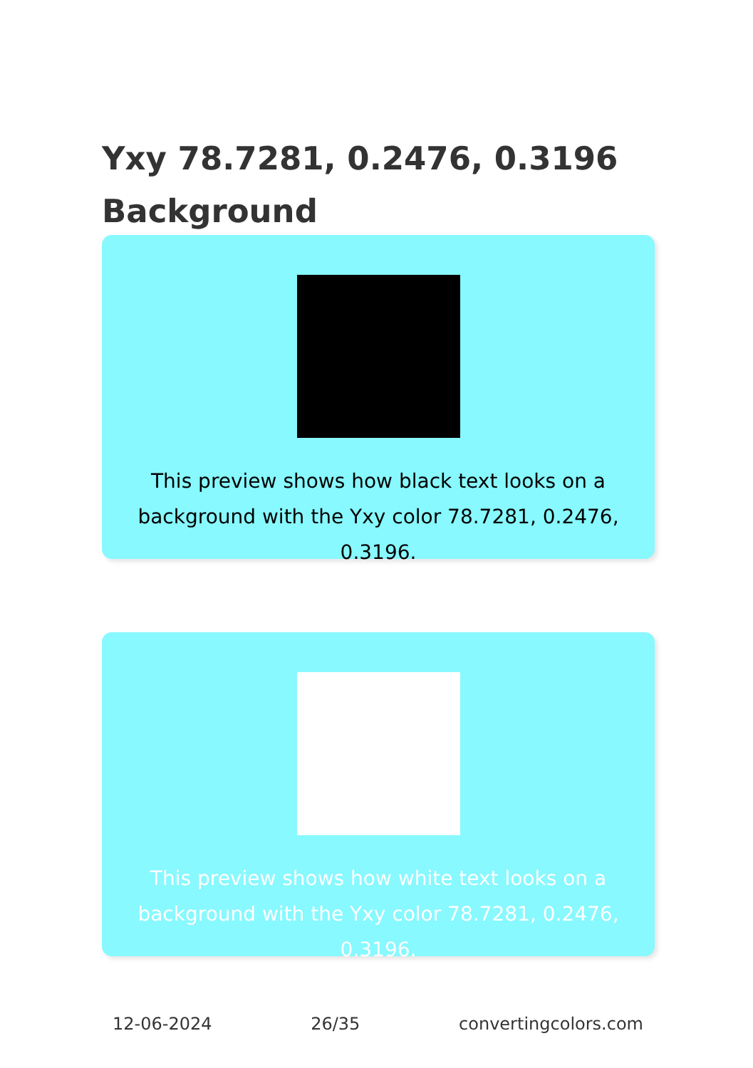Yxy 78.7281, 0.2476, 0.3196 Background
This preview shows how black text looks on a background with the Yxy color 78.7281, 0.2476, 0.3196.
This preview shows how white text looks on a background with the Yxy color 78.7281, 0.2476, 0.3196.
12-06-2024 26/35 convertingcolors.com